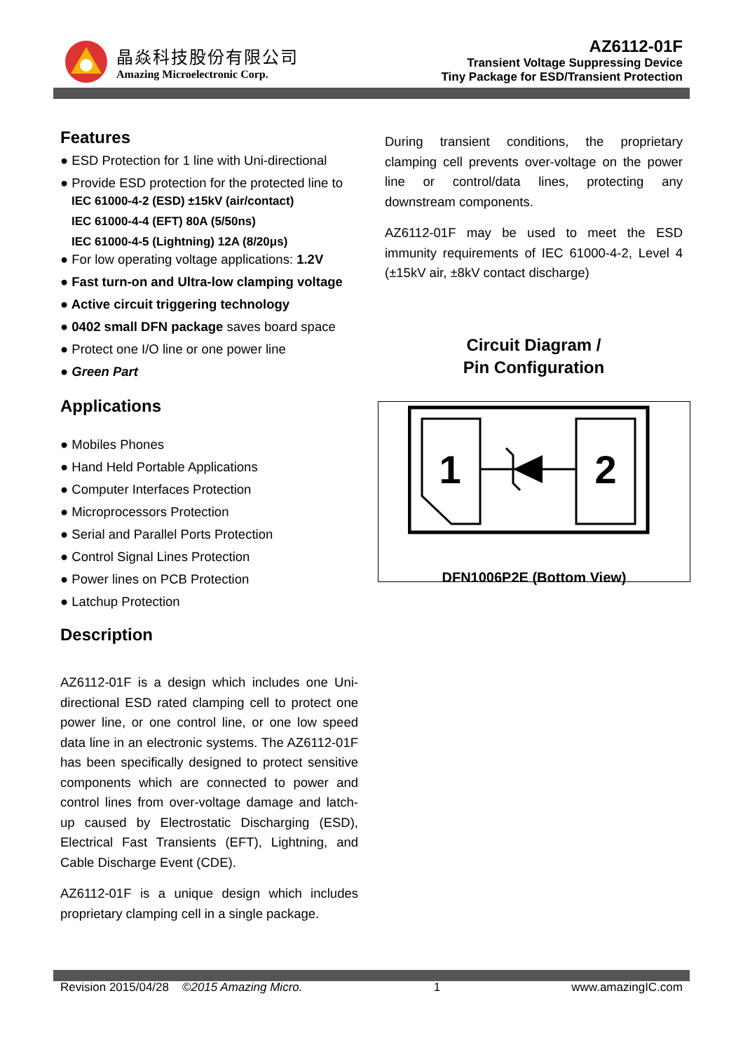晶焱科技股份有限公司
Amazing Microelectronic Corp.
AZ6112-01F
Transient Voltage Suppressing Device
Tiny Package for ESD/Transient Protection
Features
● ESD Protection for 1 line with Uni-directional
● Provide ESD protection for the protected line to
IEC 61000-4-2 (ESD) ±15kV (air/contact)
IEC 61000-4-4 (EFT) 80A (5/50ns)
IEC 61000-4-5 (Lightning) 12A (8/20μs)
● For low operating voltage applications: 1.2V
● Fast turn-on and Ultra-low clamping voltage
● Active circuit triggering technology
● 0402 small DFN package saves board space
● Protect one I/O line or one power line
● Green Part
Applications
● Mobiles Phones
● Hand Held Portable Applications
● Computer Interfaces Protection
● Microprocessors Protection
● Serial and Parallel Ports Protection
● Control Signal Lines Protection
● Power lines on PCB Protection
● Latchup Protection
Description
AZ6112-01F is a design which includes one Uni-directional ESD rated clamping cell to protect one power line, or one control line, or one low speed data line in an electronic systems. The AZ6112-01F has been specifically designed to protect sensitive components which are connected to power and control lines from over-voltage damage and latch-up caused by Electrostatic Discharging (ESD), Electrical Fast Transients (EFT), Lightning, and Cable Discharge Event (CDE).
AZ6112-01F is a unique design which includes proprietary clamping cell in a single package.
During transient conditions, the proprietary clamping cell prevents over-voltage on the power line or control/data lines, protecting any downstream components.
AZ6112-01F may be used to meet the ESD immunity requirements of IEC 61000-4-2, Level 4 (±15kV air, ±8kV contact discharge)
Circuit Diagram /
Pin Configuration
1
2
DFN1006P2E (Bottom View)
Revision 2015/04/28 ©2015 Amazing Micro. 1 www.amazingIC.com